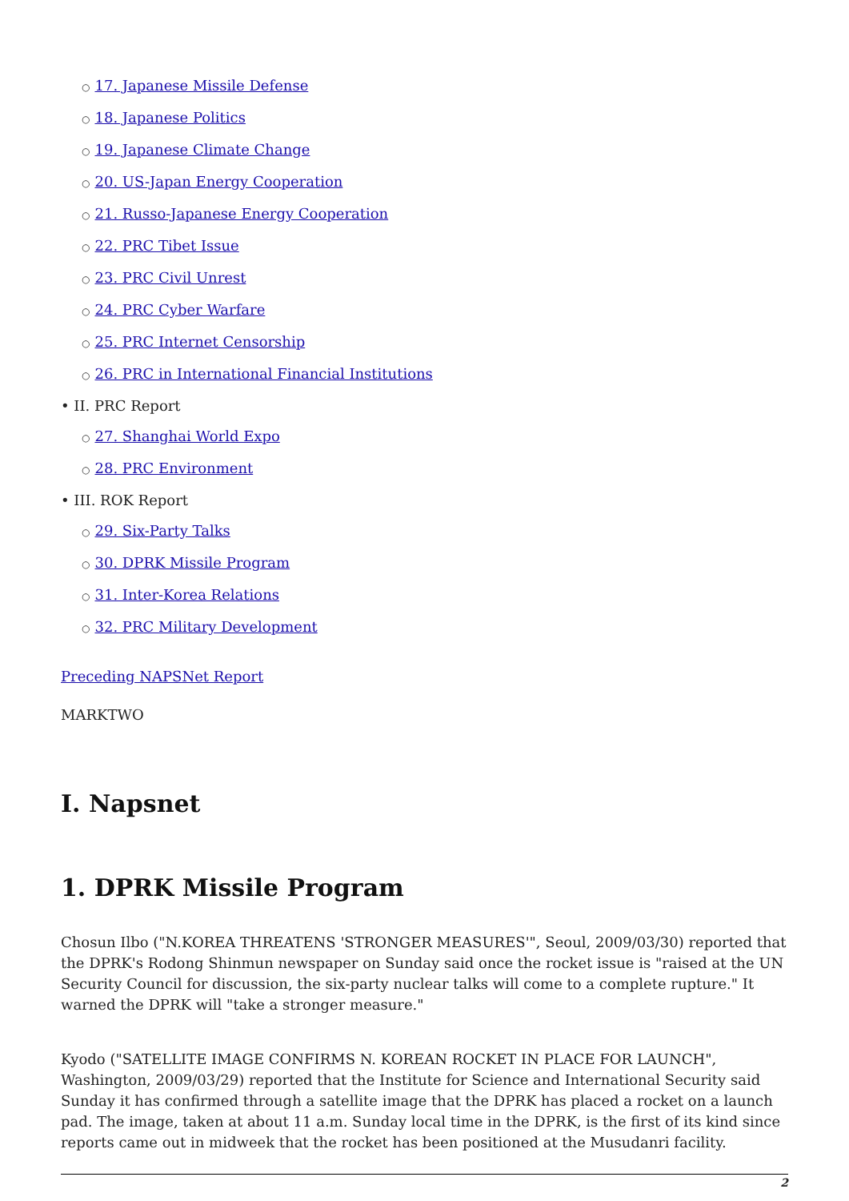○ 17. Japanese Missile Defense
○ 18. Japanese Politics
○ 19. Japanese Climate Change
○ 20. US-Japan Energy Cooperation
○ 21. Russo-Japanese Energy Cooperation
○ 22. PRC Tibet Issue
○ 23. PRC Civil Unrest
○ 24. PRC Cyber Warfare
○ 25. PRC Internet Censorship
○ 26. PRC in International Financial Institutions
• II. PRC Report
○ 27. Shanghai World Expo
○ 28. PRC Environment
• III. ROK Report
○ 29. Six-Party Talks
○ 30. DPRK Missile Program
○ 31. Inter-Korea Relations
○ 32. PRC Military Development
Preceding NAPSNet Report
MARKTWO
I. Napsnet
1. DPRK Missile Program
Chosun Ilbo ("N.KOREA THREATENS 'STRONGER MEASURES'", Seoul, 2009/03/30) reported that the DPRK's Rodong Shinmun newspaper on Sunday said once the rocket issue is "raised at the UN Security Council for discussion, the six-party nuclear talks will come to a complete rupture." It warned the DPRK will "take a stronger measure."
Kyodo ("SATELLITE IMAGE CONFIRMS N. KOREAN ROCKET IN PLACE FOR LAUNCH", Washington, 2009/03/29) reported that the Institute for Science and International Security said Sunday it has confirmed through a satellite image that the DPRK has placed a rocket on a launch pad. The image, taken at about 11 a.m. Sunday local time in the DPRK, is the first of its kind since reports came out in midweek that the rocket has been positioned at the Musudanri facility.
2